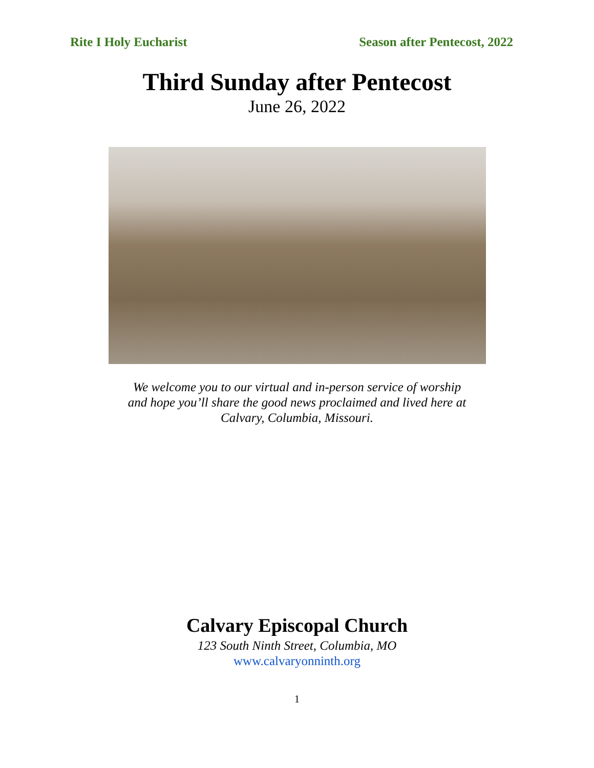Rite I Holy Eucharist Season after Pentecost, 2022
Third Sunday after Pentecost
June 26, 2022
We welcome you to our virtual and in-person service of worship
and hope you’ll share the good news proclaimed and lived here at
Calvary, Columbia, Missouri.
Calvary Episcopal Church
123 South Ninth Street, Columbia, MO
www.calvaryonninth.org
1